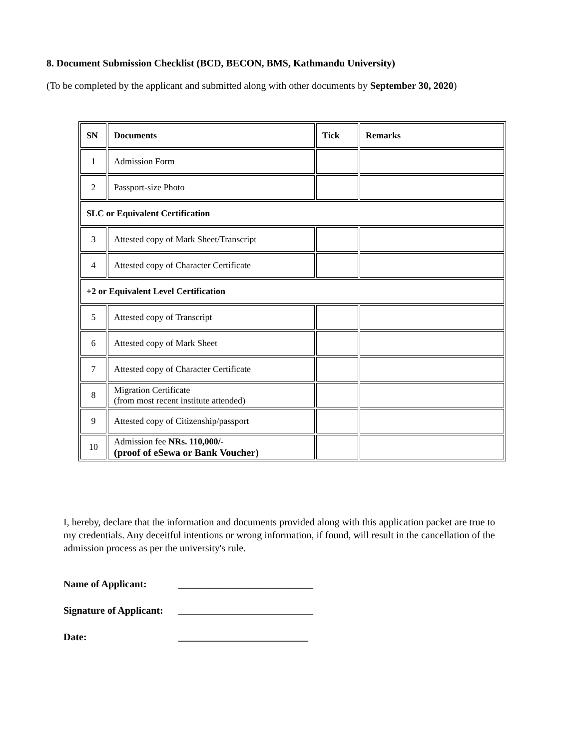8. Document Submission Checklist (BCD, BECON, BMS, Kathmandu University)
(To be completed by the applicant and submitted along with other documents by September 30, 2020)
| SN | Documents | Tick | Remarks |
| --- | --- | --- | --- |
| 1 | Admission Form | | |
| 2 | Passport-size Photo | | |
| SLC or Equivalent Certification | | | |
| 3 | Attested copy of Mark Sheet/Transcript | | |
| 4 | Attested copy of Character Certificate | | |
| +2 or Equivalent Level Certification | | | |
| 5 | Attested copy of Transcript | | |
| 6 | Attested copy of Mark Sheet | | |
| 7 | Attested copy of Character Certificate | | |
| 8 | Migration Certificate (from most recent institute attended) | | |
| 9 | Attested copy of Citizenship/passport | | |
| 10 | Admission fee NRs. 110,000/- (proof of eSewa or Bank Voucher) | | |
I, hereby, declare that the information and documents provided along with this application packet are true to my credentials. Any deceitful intentions or wrong information, if found, will result in the cancellation of the admission process as per the university's rule.
Name of Applicant: ___________________________
Signature of Applicant: ___________________________
Date: __________________________